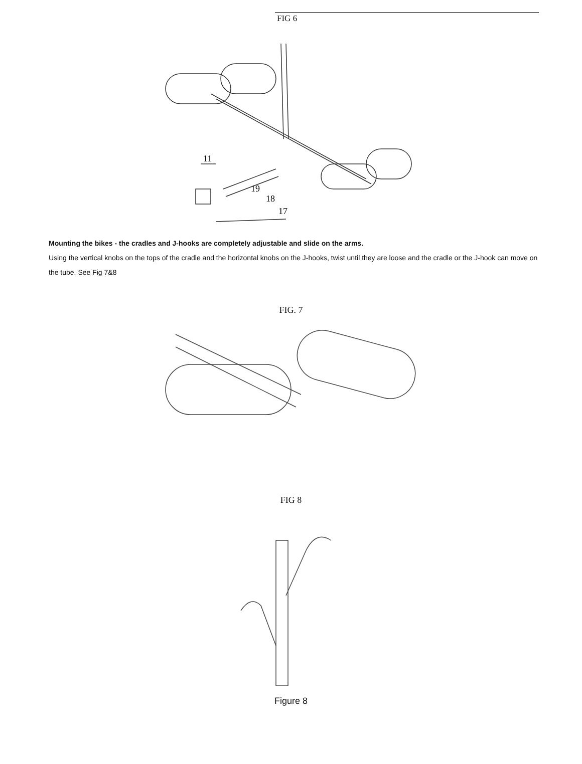FIG 6
11
19
18
17
Mounting the bikes - the cradles and J-hooks are completely adjustable and slide on the arms.
Using the vertical knobs on the tops of the cradle and the horizontal knobs on the J-hooks, twist until they are loose and the cradle or the J-hook can move on the tube. See Fig 7&8
FIG. 7
FIG 8
Figure 8